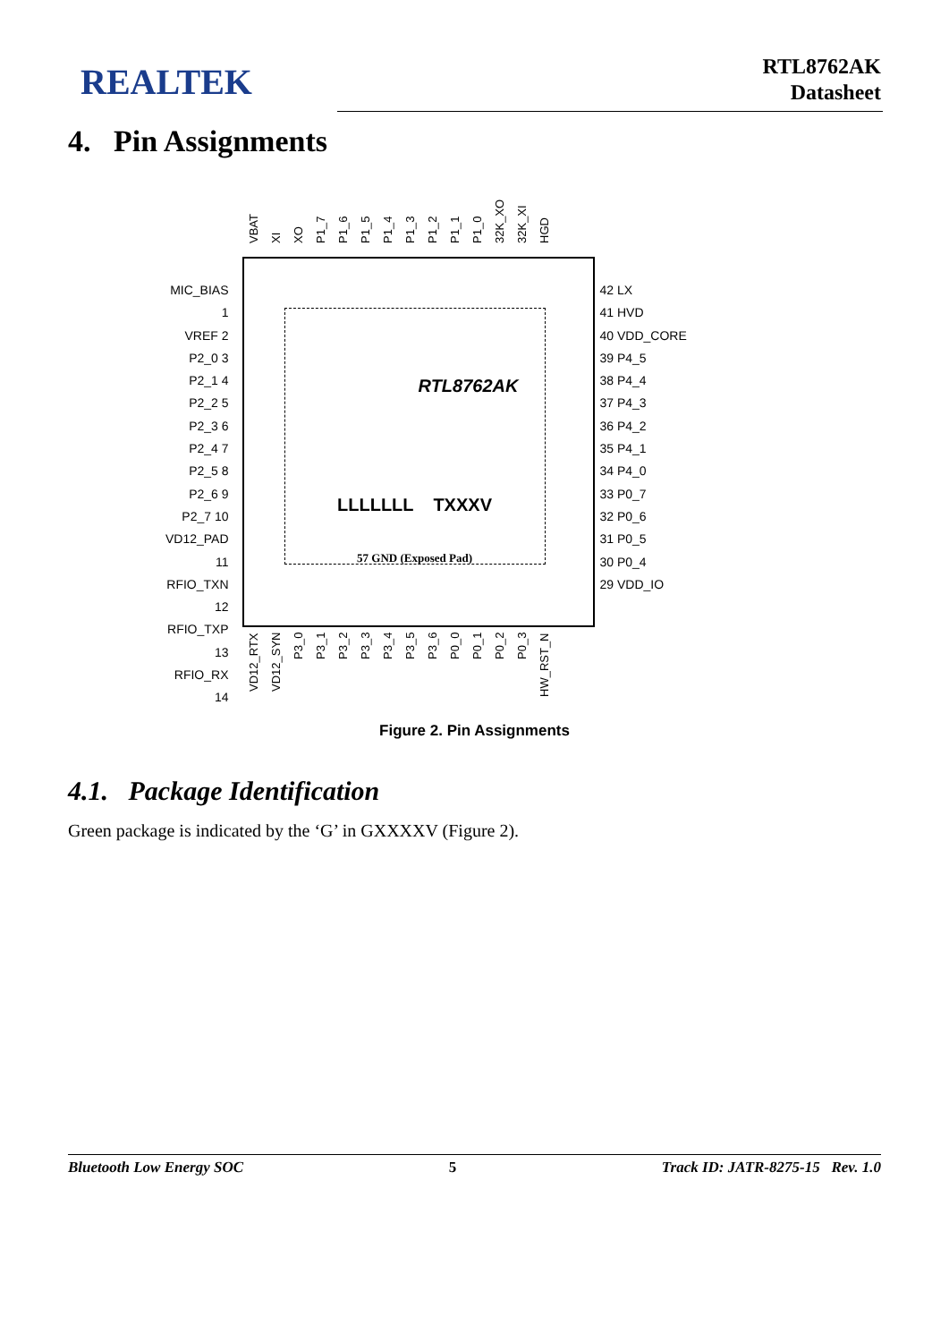REALTEK
RTL8762AK
Datasheet
4. Pin Assignments
VBAT XI XO P1_7 P1_6 P1_5 P1_4 P1_3 P1_2 P1_1 P1_0 32K_XO 32K_XI HGD
MIC_BIAS 1
VREF 2
P2_0 3
P2_1 4
P2_2 5
P2_3 6
P2_4 7
P2_5 8
P2_6 9
P2_7 10
VD12_PAD 11
RFIO_TXN 12
RFIO_TXP 13
RFIO_RX 14
RTL8762AK
LLLLLLL TXXXV
57 GND (Exposed Pad)
42 LX
41 HVD
40 VDD_CORE
39 P4_5
38 P4_4
37 P4_3
36 P4_2
35 P4_1
34 P4_0
33 P0_7
32 P0_6
31 P0_5
30 P0_4
29 VDD_IO
VD12_RTX VD12_SYN P3_0 P3_1 P3_2 P3_3 P3_4 P3_5 P3_6 P0_0 P0_1 P0_2 P0_3 HW_RST_N
Figure 2. Pin Assignments
4.1. Package Identification
Green package is indicated by the ‘G’ in GXXXXV (Figure 2).
Bluetooth Low Energy SOC 5 Track ID: JATR-8275-15 Rev. 1.0